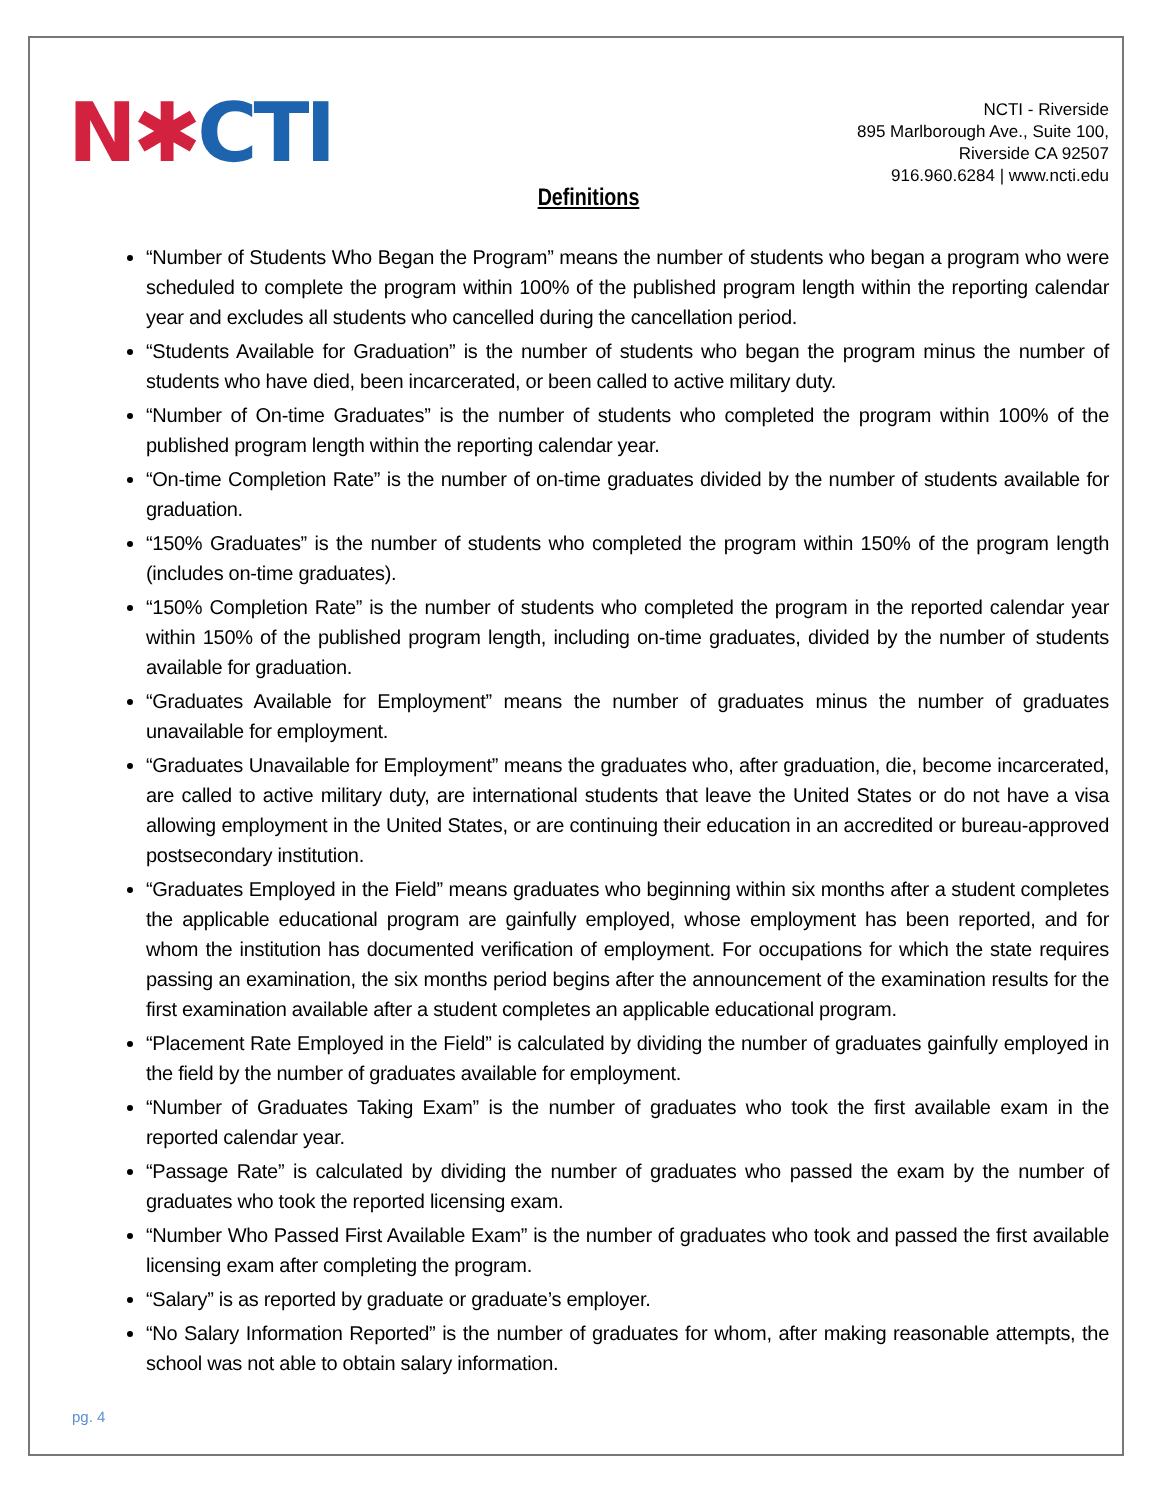N ✱ CTI
NCTI - Riverside
895 Marlborough Ave., Suite 100,
Riverside CA 92507
916.960.6284 | www.ncti.edu
Definitions
“Number of Students Who Began the Program” means the number of students who began a program who were scheduled to complete the program within 100% of the published program length within the reporting calendar year and excludes all students who cancelled during the cancellation period.
“Students Available for Graduation” is the number of students who began the program minus the number of students who have died, been incarcerated, or been called to active military duty.
“Number of On-time Graduates” is the number of students who completed the program within 100% of the published program length within the reporting calendar year.
“On-time Completion Rate” is the number of on-time graduates divided by the number of students available for graduation.
“150% Graduates” is the number of students who completed the program within 150% of the program length (includes on-time graduates).
“150% Completion Rate” is the number of students who completed the program in the reported calendar year within 150% of the published program length, including on-time graduates, divided by the number of students available for graduation.
“Graduates Available for Employment” means the number of graduates minus the number of graduates unavailable for employment.
“Graduates Unavailable for Employment” means the graduates who, after graduation, die, become incarcerated, are called to active military duty, are international students that leave the United States or do not have a visa allowing employment in the United States, or are continuing their education in an accredited or bureau-approved postsecondary institution.
“Graduates Employed in the Field” means graduates who beginning within six months after a student completes the applicable educational program are gainfully employed, whose employment has been reported, and for whom the institution has documented verification of employment. For occupations for which the state requires passing an examination, the six months period begins after the announcement of the examination results for the first examination available after a student completes an applicable educational program.
“Placement Rate Employed in the Field” is calculated by dividing the number of graduates gainfully employed in the field by the number of graduates available for employment.
“Number of Graduates Taking Exam” is the number of graduates who took the first available exam in the reported calendar year.
“Passage Rate” is calculated by dividing the number of graduates who passed the exam by the number of graduates who took the reported licensing exam.
“Number Who Passed First Available Exam” is the number of graduates who took and passed the first available licensing exam after completing the program.
“Salary” is as reported by graduate or graduate’s employer.
“No Salary Information Reported” is the number of graduates for whom, after making reasonable attempts, the school was not able to obtain salary information.
pg. 4